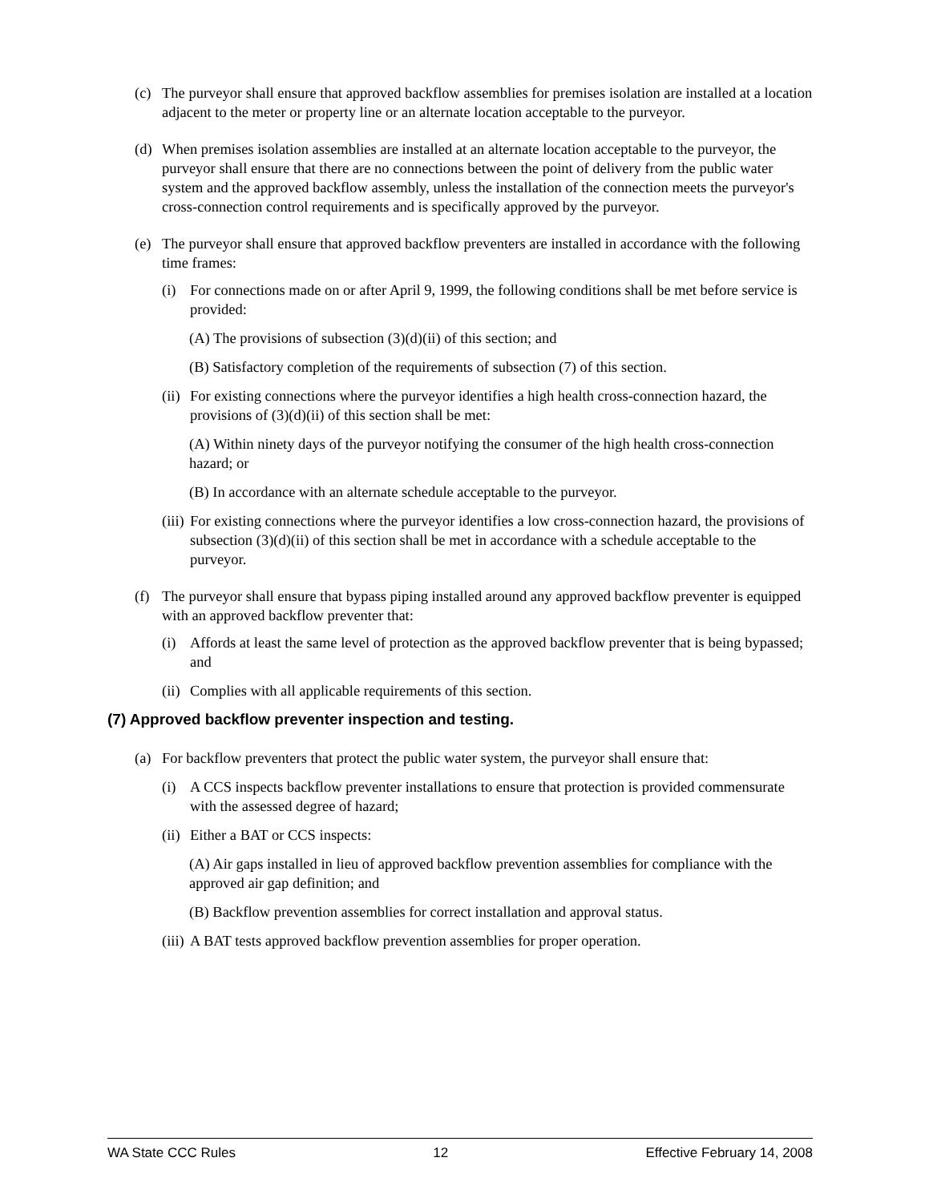(c) The purveyor shall ensure that approved backflow assemblies for premises isolation are installed at a location adjacent to the meter or property line or an alternate location acceptable to the purveyor.
(d) When premises isolation assemblies are installed at an alternate location acceptable to the purveyor, the purveyor shall ensure that there are no connections between the point of delivery from the public water system and the approved backflow assembly, unless the installation of the connection meets the purveyor's cross-connection control requirements and is specifically approved by the purveyor.
(e) The purveyor shall ensure that approved backflow preventers are installed in accordance with the following time frames:
(i) For connections made on or after April 9, 1999, the following conditions shall be met before service is provided:
(A) The provisions of subsection (3)(d)(ii) of this section; and
(B) Satisfactory completion of the requirements of subsection (7) of this section.
(ii) For existing connections where the purveyor identifies a high health cross-connection hazard, the provisions of (3)(d)(ii) of this section shall be met:
(A) Within ninety days of the purveyor notifying the consumer of the high health cross-connection hazard; or
(B) In accordance with an alternate schedule acceptable to the purveyor.
(iii) For existing connections where the purveyor identifies a low cross-connection hazard, the provisions of subsection (3)(d)(ii) of this section shall be met in accordance with a schedule acceptable to the purveyor.
(f) The purveyor shall ensure that bypass piping installed around any approved backflow preventer is equipped with an approved backflow preventer that:
(i) Affords at least the same level of protection as the approved backflow preventer that is being bypassed; and
(ii) Complies with all applicable requirements of this section.
(7) Approved backflow preventer inspection and testing.
(a) For backflow preventers that protect the public water system, the purveyor shall ensure that:
(i) A CCS inspects backflow preventer installations to ensure that protection is provided commensurate with the assessed degree of hazard;
(ii) Either a BAT or CCS inspects:
(A) Air gaps installed in lieu of approved backflow prevention assemblies for compliance with the approved air gap definition; and
(B) Backflow prevention assemblies for correct installation and approval status.
(iii) A BAT tests approved backflow prevention assemblies for proper operation.
WA State CCC Rules 12 Effective February 14, 2008